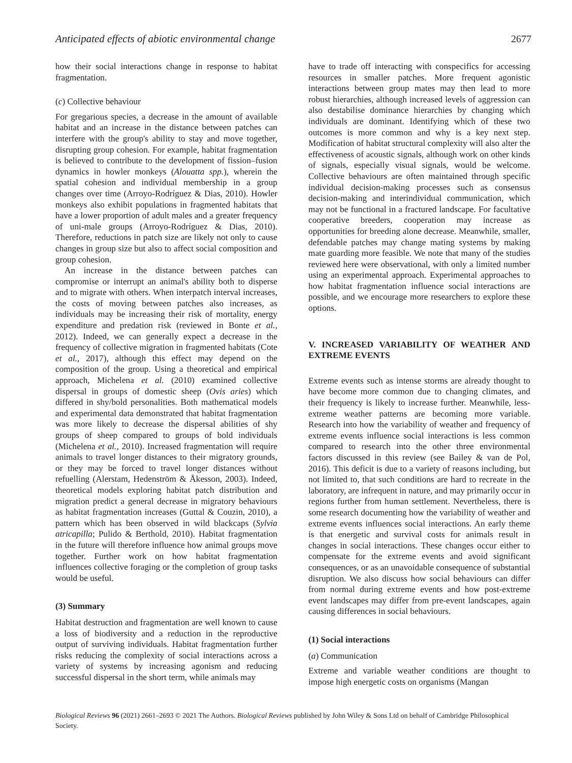Anticipated effects of abiotic environmental change 2677
how their social interactions change in response to habitat fragmentation.
(c) Collective behaviour
For gregarious species, a decrease in the amount of available habitat and an increase in the distance between patches can interfere with the group's ability to stay and move together, disrupting group cohesion. For example, habitat fragmentation is believed to contribute to the development of fission–fusion dynamics in howler monkeys (Alouatta spp.), wherein the spatial cohesion and individual membership in a group changes over time (Arroyo-Rodríguez & Dias, 2010). Howler monkeys also exhibit populations in fragmented habitats that have a lower proportion of adult males and a greater frequency of uni-male groups (Arroyo-Rodríguez & Dias, 2010). Therefore, reductions in patch size are likely not only to cause changes in group size but also to affect social composition and group cohesion.
An increase in the distance between patches can compromise or interrupt an animal's ability both to disperse and to migrate with others. When interpatch interval increases, the costs of moving between patches also increases, as individuals may be increasing their risk of mortality, energy expenditure and predation risk (reviewed in Bonte et al., 2012). Indeed, we can generally expect a decrease in the frequency of collective migration in fragmented habitats (Cote et al., 2017), although this effect may depend on the composition of the group. Using a theoretical and empirical approach, Michelena et al. (2010) examined collective dispersal in groups of domestic sheep (Ovis aries) which differed in shy/bold personalities. Both mathematical models and experimental data demonstrated that habitat fragmentation was more likely to decrease the dispersal abilities of shy groups of sheep compared to groups of bold individuals (Michelena et al., 2010). Increased fragmentation will require animals to travel longer distances to their migratory grounds, or they may be forced to travel longer distances without refuelling (Alerstam, Hedenström & Åkesson, 2003). Indeed, theoretical models exploring habitat patch distribution and migration predict a general decrease in migratory behaviours as habitat fragmentation increases (Guttal & Couzin, 2010), a pattern which has been observed in wild blackcaps (Sylvia atricapilla; Pulido & Berthold, 2010). Habitat fragmentation in the future will therefore influence how animal groups move together. Further work on how habitat fragmentation influences collective foraging or the completion of group tasks would be useful.
(3) Summary
Habitat destruction and fragmentation are well known to cause a loss of biodiversity and a reduction in the reproductive output of surviving individuals. Habitat fragmentation further risks reducing the complexity of social interactions across a variety of systems by increasing agonism and reducing successful dispersal in the short term, while animals may
have to trade off interacting with conspecifics for accessing resources in smaller patches. More frequent agonistic interactions between group mates may then lead to more robust hierarchies, although increased levels of aggression can also destabilise dominance hierarchies by changing which individuals are dominant. Identifying which of these two outcomes is more common and why is a key next step. Modification of habitat structural complexity will also alter the effectiveness of acoustic signals, although work on other kinds of signals, especially visual signals, would be welcome. Collective behaviours are often maintained through specific individual decision-making processes such as consensus decision-making and interindividual communication, which may not be functional in a fractured landscape. For facultative cooperative breeders, cooperation may increase as opportunities for breeding alone decrease. Meanwhile, smaller, defendable patches may change mating systems by making mate guarding more feasible. We note that many of the studies reviewed here were observational, with only a limited number using an experimental approach. Experimental approaches to how habitat fragmentation influence social interactions are possible, and we encourage more researchers to explore these options.
V. INCREASED VARIABILITY OF WEATHER AND EXTREME EVENTS
Extreme events such as intense storms are already thought to have become more common due to changing climates, and their frequency is likely to increase further. Meanwhile, less-extreme weather patterns are becoming more variable. Research into how the variability of weather and frequency of extreme events influence social interactions is less common compared to research into the other three environmental factors discussed in this review (see Bailey & van de Pol, 2016). This deficit is due to a variety of reasons including, but not limited to, that such conditions are hard to recreate in the laboratory, are infrequent in nature, and may primarily occur in regions further from human settlement. Nevertheless, there is some research documenting how the variability of weather and extreme events influences social interactions. An early theme is that energetic and survival costs for animals result in changes in social interactions. These changes occur either to compensate for the extreme events and avoid significant consequences, or as an unavoidable consequence of substantial disruption. We also discuss how social behaviours can differ from normal during extreme events and how post-extreme event landscapes may differ from pre-event landscapes, again causing differences in social behaviours.
(1) Social interactions
(a) Communication
Extreme and variable weather conditions are thought to impose high energetic costs on organisms (Mangan
Biological Reviews 96 (2021) 2661–2693 © 2021 The Authors. Biological Reviews published by John Wiley & Sons Ltd on behalf of Cambridge Philosophical Society.